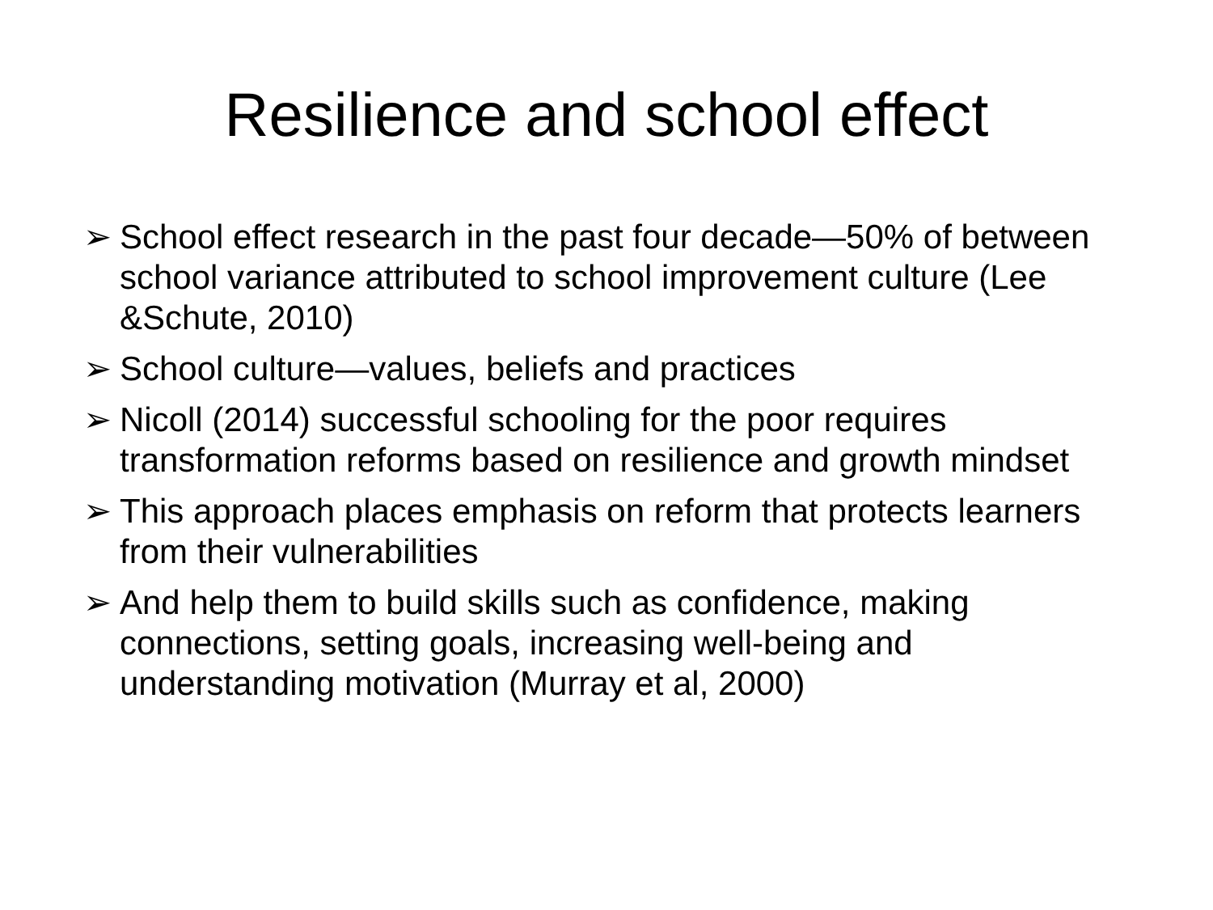Resilience and school effect
➢ School effect research in the past four decade—50% of between school variance attributed to school improvement culture (Lee &Schute, 2010)
➢ School culture—values, beliefs and practices
➢ Nicoll (2014) successful schooling for the poor requires transformation reforms based on resilience and growth mindset
➢ This approach places emphasis on reform that protects learners from their vulnerabilities
➢ And help them to build skills such as confidence, making connections, setting goals, increasing well-being and understanding motivation (Murray et al, 2000)